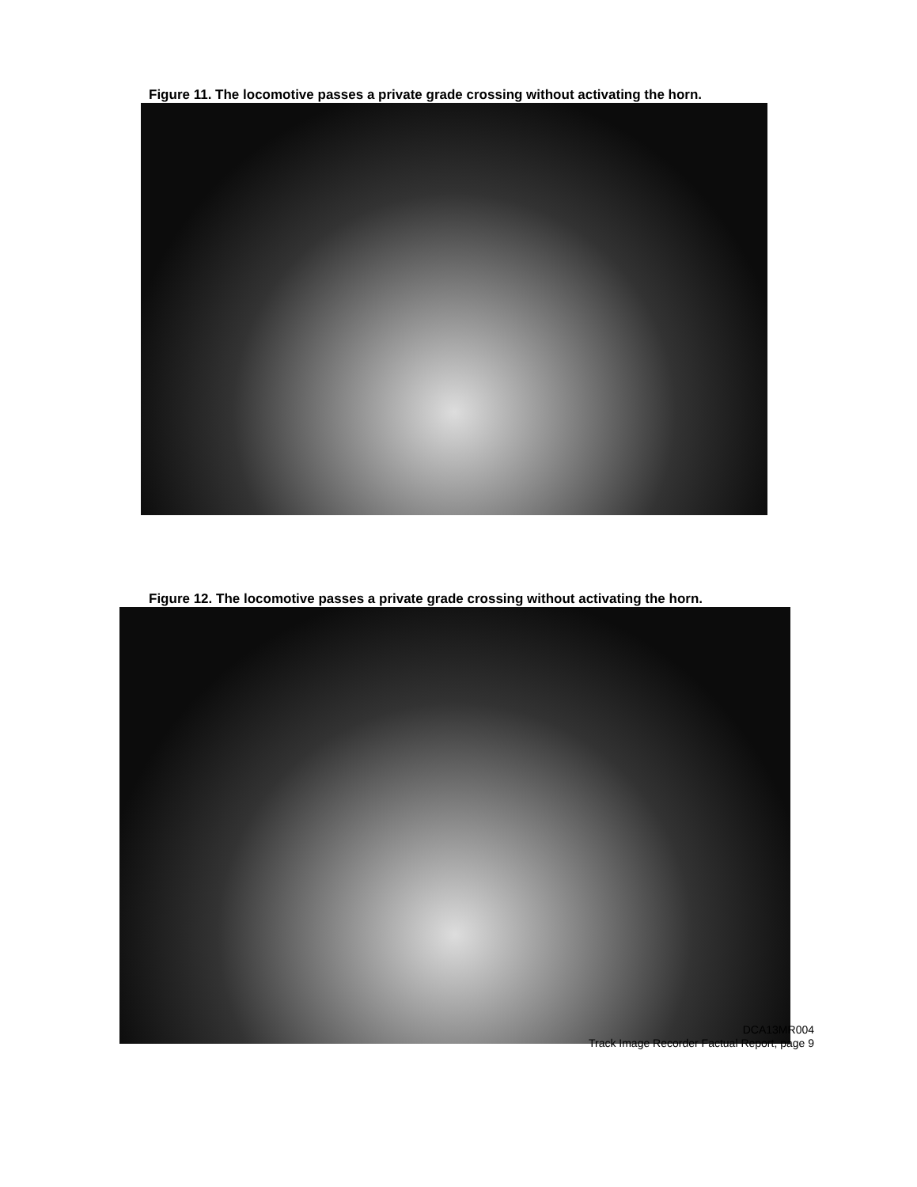Figure 11. The locomotive passes a private grade crossing without activating the horn.
Figure 12. The locomotive passes a private grade crossing without activating the horn.
DCA13MR004
Track Image Recorder Factual Report, page 9